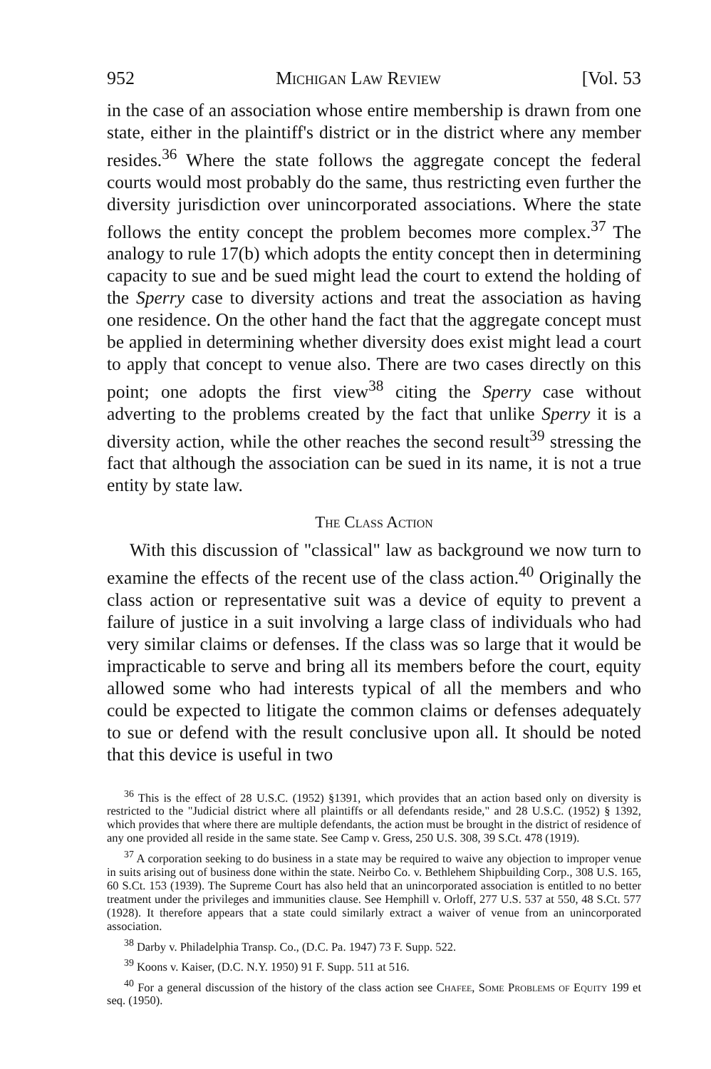952 Michigan Law Review [Vol. 53
in the case of an association whose entire membership is drawn from one state, either in the plaintiff's district or in the district where any member resides.<sup>36</sup> Where the state follows the aggregate concept the federal courts would most probably do the same, thus restricting even further the diversity jurisdiction over unincorporated associations. Where the state follows the entity concept the problem becomes more complex.<sup>37</sup> The analogy to rule 17(b) which adopts the entity concept then in determining capacity to sue and be sued might lead the court to extend the holding of the Sperry case to diversity actions and treat the association as having one residence. On the other hand the fact that the aggregate concept must be applied in determining whether diversity does exist might lead a court to apply that concept to venue also. There are two cases directly on this point; one adopts the first view<sup>38</sup> citing the Sperry case without adverting to the problems created by the fact that unlike Sperry it is a diversity action, while the other reaches the second result<sup>39</sup> stressing the fact that although the association can be sued in its name, it is not a true entity by state law.
The Class Action
With this discussion of "classical" law as background we now turn to examine the effects of the recent use of the class action.<sup>40</sup> Originally the class action or representative suit was a device of equity to prevent a failure of justice in a suit involving a large class of individuals who had very similar claims or defenses. If the class was so large that it would be impracticable to serve and bring all its members before the court, equity allowed some who had interests typical of all the members and who could be expected to litigate the common claims or defenses adequately to sue or defend with the result conclusive upon all. It should be noted that this device is useful in two
<sup>36</sup> This is the effect of 28 U.S.C. (1952) §1391, which provides that an action based only on diversity is restricted to the "Judicial district where all plaintiffs or all defendants reside," and 28 U.S.C. (1952) § 1392, which provides that where there are multiple defendants, the action must be brought in the district of residence of any one provided all reside in the same state. See Camp v. Gress, 250 U.S. 308, 39 S.Ct. 478 (1919).
<sup>37</sup> A corporation seeking to do business in a state may be required to waive any objection to improper venue in suits arising out of business done within the state. Neirbo Co. v. Bethlehem Shipbuilding Corp., 308 U.S. 165, 60 S.Ct. 153 (1939). The Supreme Court has also held that an unincorporated association is entitled to no better treatment under the privileges and immunities clause. See Hemphill v. Orloff, 277 U.S. 537 at 550, 48 S.Ct. 577 (1928). It therefore appears that a state could similarly extract a waiver of venue from an unincorporated association.
<sup>38</sup> Darby v. Philadelphia Transp. Co., (D.C. Pa. 1947) 73 F. Supp. 522.
<sup>39</sup> Koons v. Kaiser, (D.C. N.Y. 1950) 91 F. Supp. 511 at 516.
<sup>40</sup> For a general discussion of the history of the class action see Chafee, Some Problems of Equity 199 et seq. (1950).